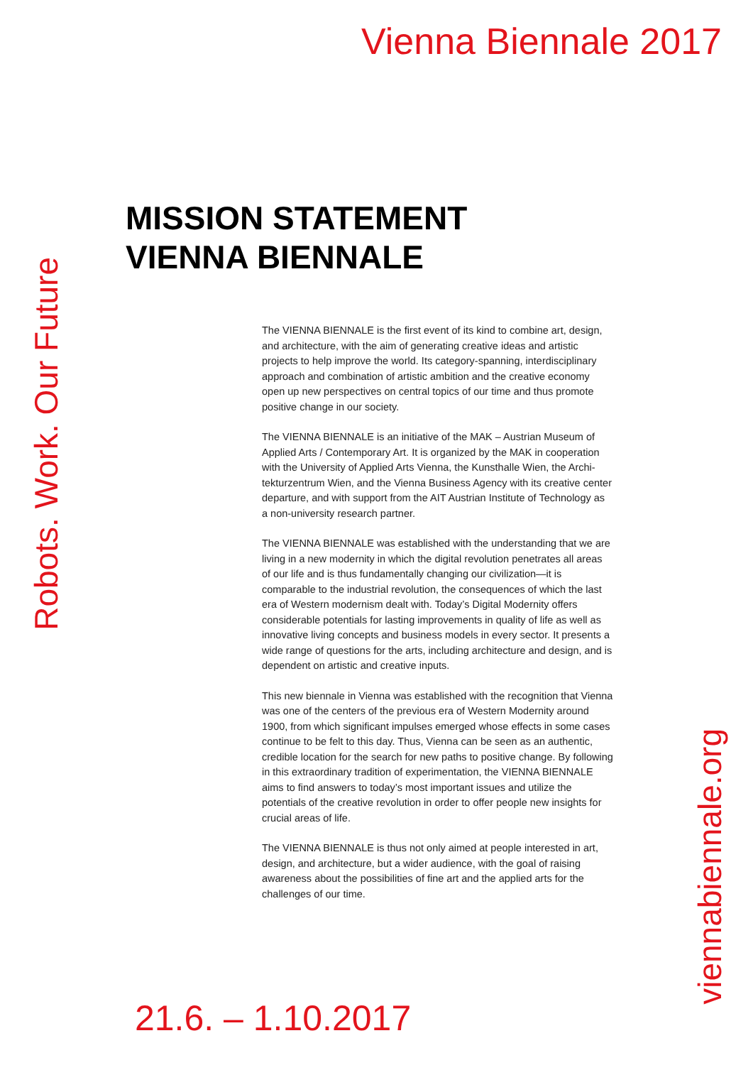Vienna Biennale 2017
Robots. Work. Our Future
MISSION STATEMENT
VIENNA BIENNALE
The VIENNA BIENNALE is the first event of its kind to combine art, design, and architecture, with the aim of generating creative ideas and artistic projects to help improve the world. Its category-spanning, interdisciplinary approach and combination of artistic ambition and the creative economy open up new perspectives on central topics of our time and thus promote positive change in our society.
The VIENNA BIENNALE is an initiative of the MAK – Austrian Museum of Applied Arts / Contemporary Art. It is organized by the MAK in cooperation with the University of Applied Arts Vienna, the Kunsthalle Wien, the Archi­tekturzentrum Wien, and the Vienna Business Agency with its creative center departure, and with support from the AIT Austrian Institute of Technology as a non-university research partner.
The VIENNA BIENNALE was established with the understanding that we are living in a new modernity in which the digital revolution penetrates all areas of our life and is thus fundamentally changing our civilization—it is comparable to the industrial revolution, the consequences of which the last era of Western modernism dealt with. Today’s Digital Modernity offers considerable potentials for lasting improvements in quality of life as well as innovative living concepts and business models in every sector. It presents a wide range of questions for the arts, including architecture and design, and is dependent on artistic and creative inputs.
This new biennale in Vienna was established with the recognition that Vienna was one of the centers of the previous era of Western Modernity around 1900, from which significant impulses emerged whose effects in some cases continue to be felt to this day. Thus, Vienna can be seen as an authentic, credible location for the search for new paths to positive change. By following in this extraordinary tradition of experimentation, the VIENNA BIENNALE aims to find answers to today’s most important issues and utilize the potentials of the creative revolution in order to offer people new insights for crucial areas of life.
The VIENNA BIENNALE is thus not only aimed at people interested in art, design, and architecture, but a wider audience, with the goal of raising awareness about the possibilities of fine art and the applied arts for the challenges of our time.
viennabiennale.org
21.6. – 1.10.2017